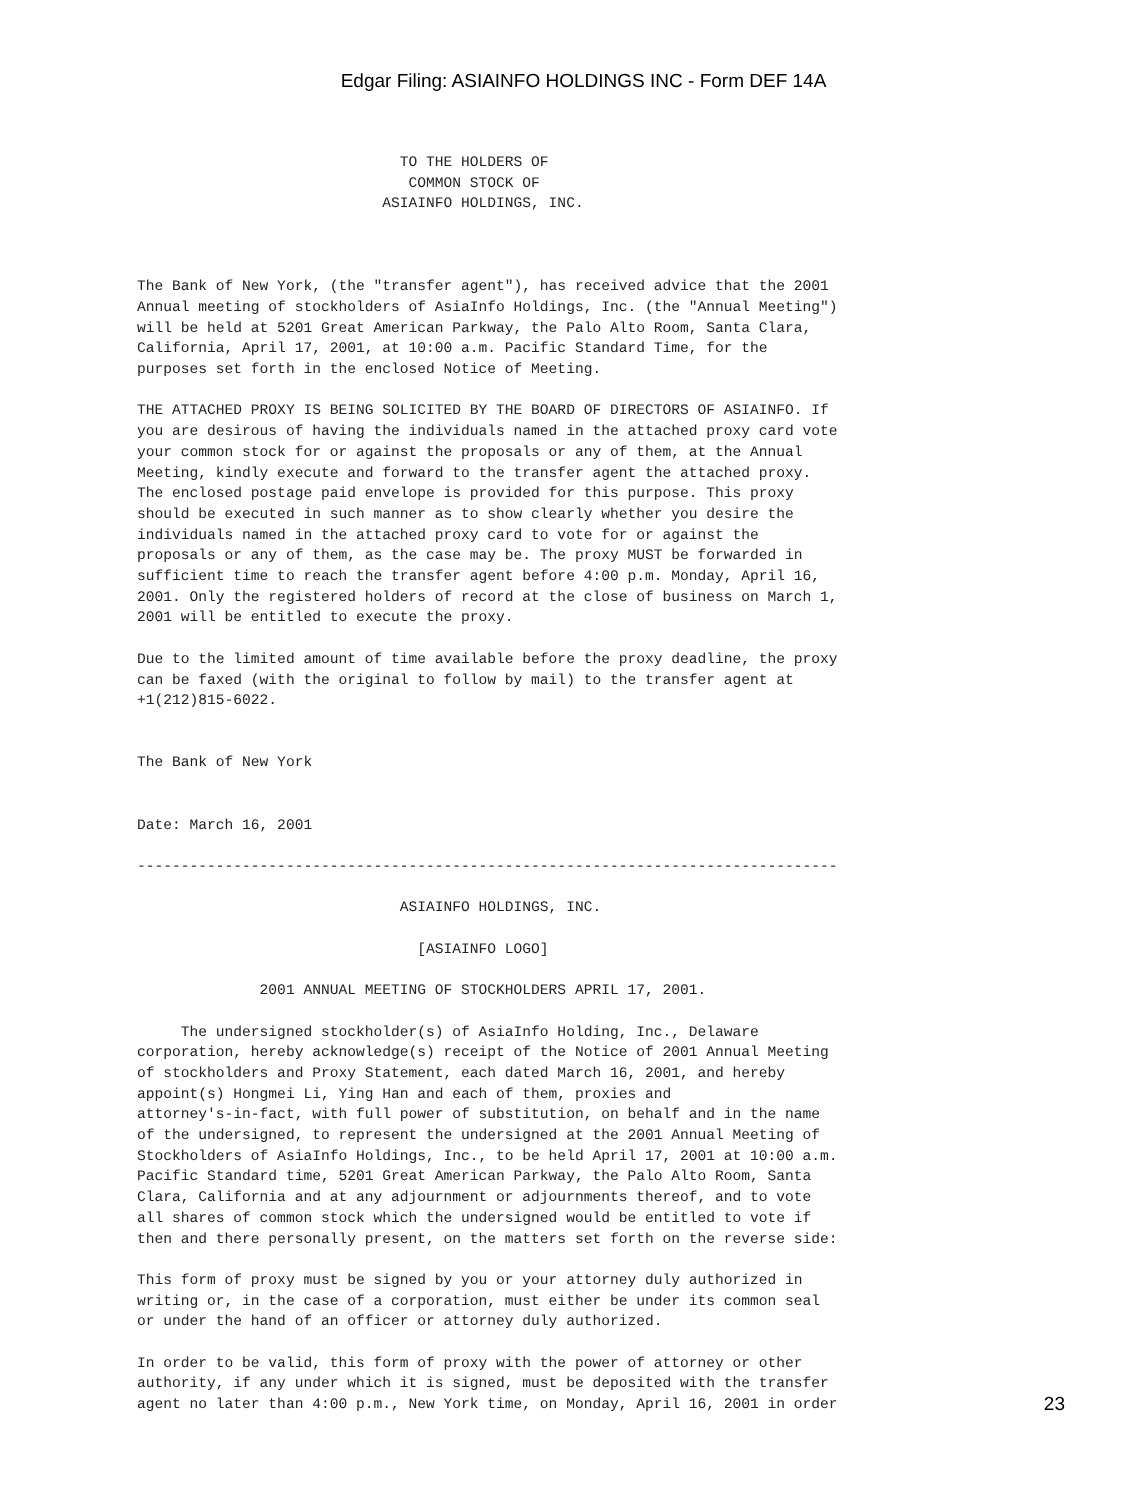Edgar Filing: ASIAINFO HOLDINGS INC - Form DEF 14A
                              TO THE HOLDERS OF
                               COMMON STOCK OF
                            ASIAINFO HOLDINGS, INC.



The Bank of New York, (the "transfer agent"), has received advice that the 2001
Annual meeting of stockholders of AsiaInfo Holdings, Inc. (the "Annual Meeting")
will be held at 5201 Great American Parkway, the Palo Alto Room, Santa Clara,
California, April 17, 2001, at 10:00 a.m. Pacific Standard Time, for the
purposes set forth in the enclosed Notice of Meeting.

THE ATTACHED PROXY IS BEING SOLICITED BY THE BOARD OF DIRECTORS OF ASIAINFO. If
you are desirous of having the individuals named in the attached proxy card vote
your common stock for or against the proposals or any of them, at the Annual
Meeting, kindly execute and forward to the transfer agent the attached proxy.
The enclosed postage paid envelope is provided for this purpose. This proxy
should be executed in such manner as to show clearly whether you desire the
individuals named in the attached proxy card to vote for or against the
proposals or any of them, as the case may be. The proxy MUST be forwarded in
sufficient time to reach the transfer agent before 4:00 p.m. Monday, April 16,
2001. Only the registered holders of record at the close of business on March 1,
2001 will be entitled to execute the proxy.

Due to the limited amount of time available before the proxy deadline, the proxy
can be faxed (with the original to follow by mail) to the transfer agent at
+1(212)815-6022.


The Bank of New York


Date: March 16, 2001

--------------------------------------------------------------------------------

                              ASIAINFO HOLDINGS, INC.

                                [ASIAINFO LOGO]

              2001 ANNUAL MEETING OF STOCKHOLDERS APRIL 17, 2001.

     The undersigned stockholder(s) of AsiaInfo Holding, Inc., Delaware
corporation, hereby acknowledge(s) receipt of the Notice of 2001 Annual Meeting
of stockholders and Proxy Statement, each dated March 16, 2001, and hereby
appoint(s) Hongmei Li, Ying Han and each of them, proxies and
attorney's-in-fact, with full power of substitution, on behalf and in the name
of the undersigned, to represent the undersigned at the 2001 Annual Meeting of
Stockholders of AsiaInfo Holdings, Inc., to be held April 17, 2001 at 10:00 a.m.
Pacific Standard time, 5201 Great American Parkway, the Palo Alto Room, Santa
Clara, California and at any adjournment or adjournments thereof, and to vote
all shares of common stock which the undersigned would be entitled to vote if
then and there personally present, on the matters set forth on the reverse side:

This form of proxy must be signed by you or your attorney duly authorized in
writing or, in the case of a corporation, must either be under its common seal
or under the hand of an officer or attorney duly authorized.

In order to be valid, this form of proxy with the power of attorney or other
authority, if any under which it is signed, must be deposited with the transfer
agent no later than 4:00 p.m., New York time, on Monday, April 16, 2001 in order
23